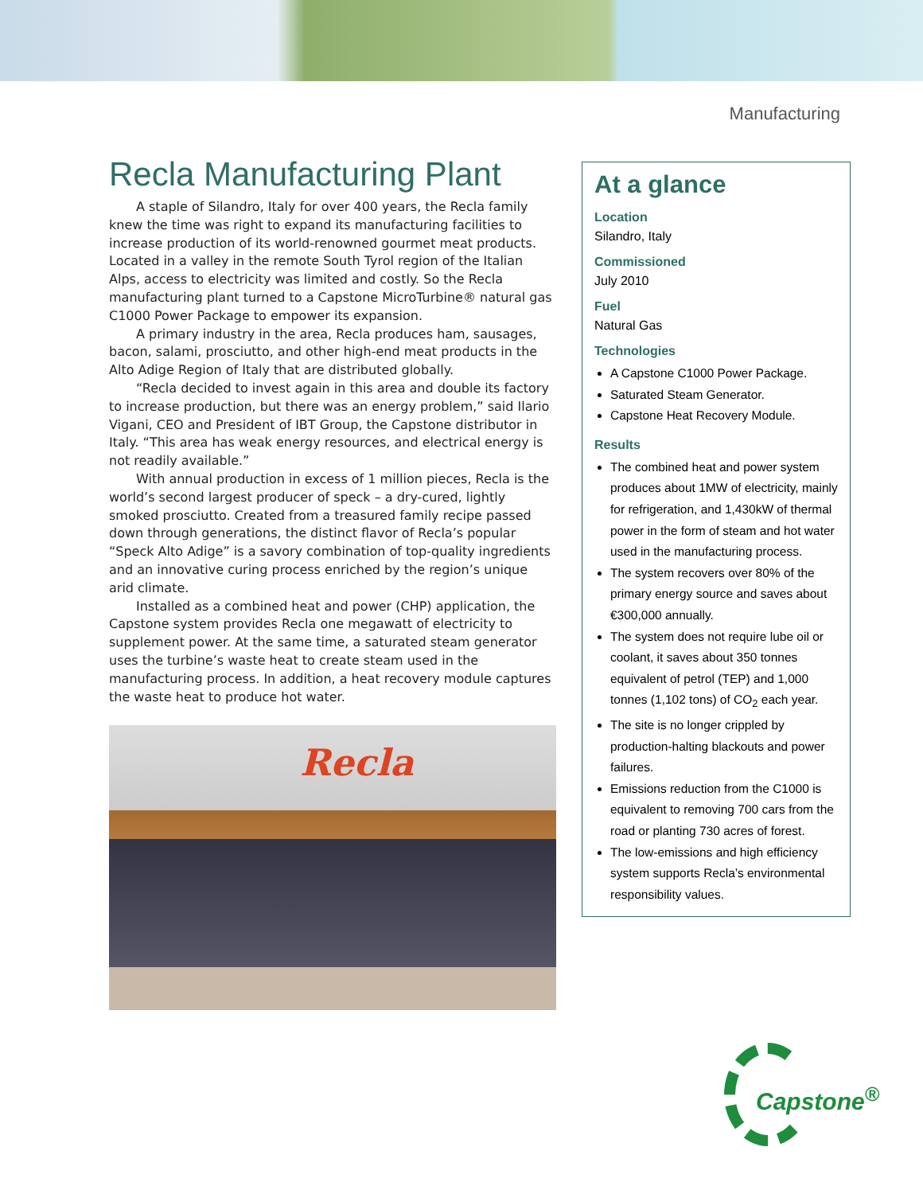Manufacturing
Recla Manufacturing Plant
A staple of Silandro, Italy for over 400 years, the Recla family knew the time was right to expand its manufacturing facilities to increase production of its world-renowned gourmet meat products. Located in a valley in the remote South Tyrol region of the Italian Alps, access to electricity was limited and costly. So the Recla manufacturing plant turned to a Capstone MicroTurbine® natural gas C1000 Power Package to empower its expansion.
A primary industry in the area, Recla produces ham, sausages, bacon, salami, prosciutto, and other high-end meat products in the Alto Adige Region of Italy that are distributed globally.
“Recla decided to invest again in this area and double its factory to increase production, but there was an energy problem,” said Ilario Vigani, CEO and President of IBT Group, the Capstone distributor in Italy. “This area has weak energy resources, and electrical energy is not readily available.”
With annual production in excess of 1 million pieces, Recla is the world’s second largest producer of speck – a dry-cured, lightly smoked prosciutto. Created from a treasured family recipe passed down through generations, the distinct flavor of Recla’s popular “Speck Alto Adige” is a savory combination of top-quality ingredients and an innovative curing process enriched by the region’s unique arid climate.
Installed as a combined heat and power (CHP) application, the Capstone system provides Recla one megawatt of electricity to supplement power. At the same time, a saturated steam generator uses the turbine’s waste heat to create steam used in the manufacturing process. In addition, a heat recovery module captures the waste heat to produce hot water.
Recla
At a glance
Location
Silandro, Italy
Commissioned
July 2010
Fuel
Natural Gas
Technologies
A Capstone C1000 Power Package.
Saturated Steam Generator.
Capstone Heat Recovery Module.
Results
The combined heat and power system produces about 1MW of electricity, mainly for refrigeration, and 1,430kW of thermal power in the form of steam and hot water used in the manufacturing process.
The system recovers over 80% of the primary energy source and saves about €300,000 annually.
The system does not require lube oil or coolant, it saves about 350 tonnes equivalent of petrol (TEP) and 1,000 tonnes (1,102 tons) of CO<sub>2</sub> each year.
The site is no longer crippled by production-halting blackouts and power failures.
Emissions reduction from the C1000 is equivalent to removing 700 cars from the road or planting 730 acres of forest.
The low-emissions and high efficiency system supports Recla’s environmental responsibility values.
Capstone<sup>®</sup>